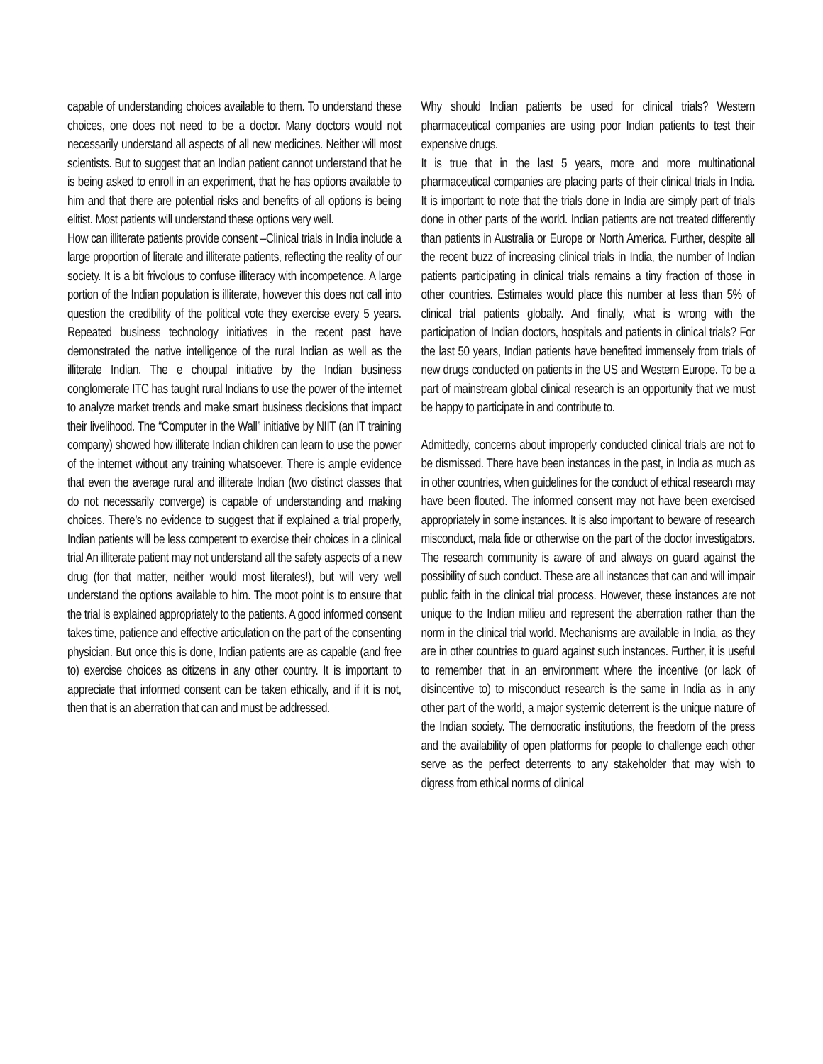capable of understanding choices available to them. To understand these choices, one does not need to be a doctor. Many doctors would not necessarily understand all aspects of all new medicines. Neither will most scientists. But to suggest that an Indian patient cannot understand that he is being asked to enroll in an experiment, that he has options available to him and that there are potential risks and benefits of all options is being elitist. Most patients will understand these options very well.
How can illiterate patients provide consent –Clinical trials in India include a large proportion of literate and illiterate patients, reflecting the reality of our society. It is a bit frivolous to confuse illiteracy with incompetence. A large portion of the Indian population is illiterate, however this does not call into question the credibility of the political vote they exercise every 5 years. Repeated business technology initiatives in the recent past have demonstrated the native intelligence of the rural Indian as well as the illiterate Indian. The e choupal initiative by the Indian business conglomerate ITC has taught rural Indians to use the power of the internet to analyze market trends and make smart business decisions that impact their livelihood. The “Computer in the Wall” initiative by NIIT (an IT training company) showed how illiterate Indian children can learn to use the power of the internet without any training whatsoever. There is ample evidence that even the average rural and illiterate Indian (two distinct classes that do not necessarily converge) is capable of understanding and making choices. There’s no evidence to suggest that if explained a trial properly, Indian patients will be less competent to exercise their choices in a clinical trial An illiterate patient may not understand all the safety aspects of a new drug (for that matter, neither would most literates!), but will very well understand the options available to him. The moot point is to ensure that the trial is explained appropriately to the patients. A good informed consent takes time, patience and effective articulation on the part of the consenting physician. But once this is done, Indian patients are as capable (and free to) exercise choices as citizens in any other country. It is important to appreciate that informed consent can be taken ethically, and if it is not, then that is an aberration that can and must be addressed.
Why should Indian patients be used for clinical trials? Western pharmaceutical companies are using poor Indian patients to test their expensive drugs.
It is true that in the last 5 years, more and more multinational pharmaceutical companies are placing parts of their clinical trials in India. It is important to note that the trials done in India are simply part of trials done in other parts of the world. Indian patients are not treated differently than patients in Australia or Europe or North America. Further, despite all the recent buzz of increasing clinical trials in India, the number of Indian patients participating in clinical trials remains a tiny fraction of those in other countries. Estimates would place this number at less than 5% of clinical trial patients globally. And finally, what is wrong with the participation of Indian doctors, hospitals and patients in clinical trials? For the last 50 years, Indian patients have benefited immensely from trials of new drugs conducted on patients in the US and Western Europe. To be a part of mainstream global clinical research is an opportunity that we must be happy to participate in and contribute to.
Admittedly, concerns about improperly conducted clinical trials are not to be dismissed. There have been instances in the past, in India as much as in other countries, when guidelines for the conduct of ethical research may have been flouted. The informed consent may not have been exercised appropriately in some instances. It is also important to beware of research misconduct, mala fide or otherwise on the part of the doctor investigators. The research community is aware of and always on guard against the possibility of such conduct. These are all instances that can and will impair public faith in the clinical trial process. However, these instances are not unique to the Indian milieu and represent the aberration rather than the norm in the clinical trial world. Mechanisms are available in India, as they are in other countries to guard against such instances. Further, it is useful to remember that in an environment where the incentive (or lack of disincentive to) to misconduct research is the same in India as in any other part of the world, a major systemic deterrent is the unique nature of the Indian society. The democratic institutions, the freedom of the press and the availability of open platforms for people to challenge each other serve as the perfect deterrents to any stakeholder that may wish to digress from ethical norms of clinical